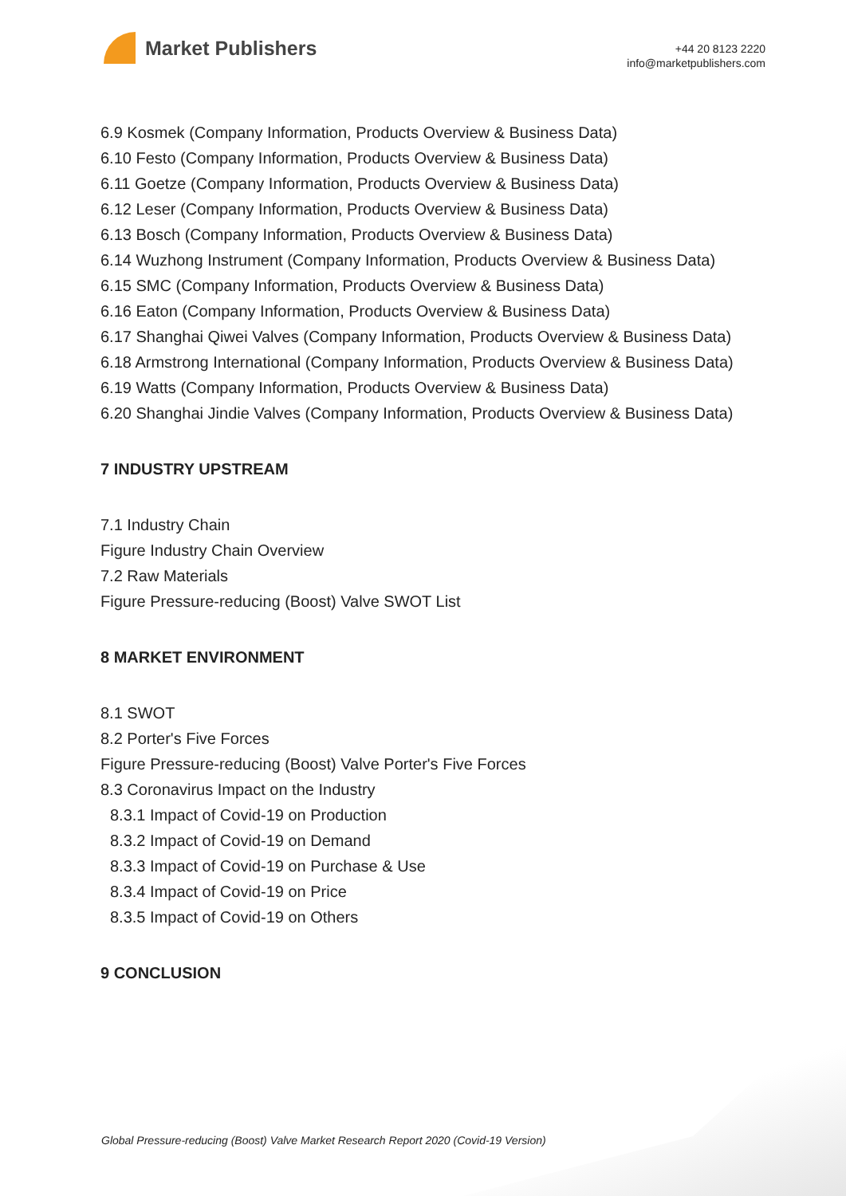Market Publishers
+44 20 8123 2220
info@marketpublishers.com
6.9 Kosmek (Company Information, Products Overview & Business Data)
6.10 Festo (Company Information, Products Overview & Business Data)
6.11 Goetze (Company Information, Products Overview & Business Data)
6.12 Leser (Company Information, Products Overview & Business Data)
6.13 Bosch (Company Information, Products Overview & Business Data)
6.14 Wuzhong Instrument (Company Information, Products Overview & Business Data)
6.15 SMC (Company Information, Products Overview & Business Data)
6.16 Eaton (Company Information, Products Overview & Business Data)
6.17 Shanghai Qiwei Valves (Company Information, Products Overview & Business Data)
6.18 Armstrong International (Company Information, Products Overview & Business Data)
6.19 Watts (Company Information, Products Overview & Business Data)
6.20 Shanghai Jindie Valves (Company Information, Products Overview & Business Data)
7 INDUSTRY UPSTREAM
7.1 Industry Chain
Figure Industry Chain Overview
7.2 Raw Materials
Figure Pressure-reducing (Boost) Valve SWOT List
8 MARKET ENVIRONMENT
8.1 SWOT
8.2 Porter's Five Forces
Figure Pressure-reducing (Boost) Valve Porter's Five Forces
8.3 Coronavirus Impact on the Industry
8.3.1 Impact of Covid-19 on Production
8.3.2 Impact of Covid-19 on Demand
8.3.3 Impact of Covid-19 on Purchase & Use
8.3.4 Impact of Covid-19 on Price
8.3.5 Impact of Covid-19 on Others
9 CONCLUSION
Global Pressure-reducing (Boost) Valve Market Research Report 2020 (Covid-19 Version)